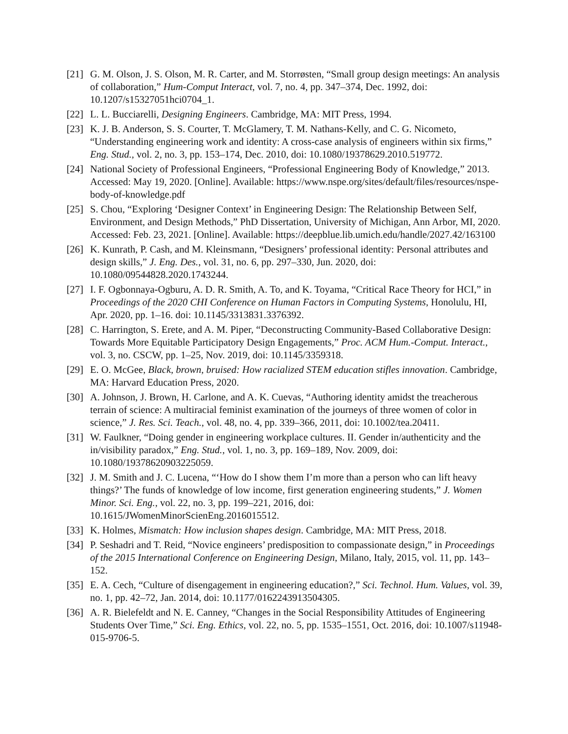[21] G. M. Olson, J. S. Olson, M. R. Carter, and M. Storrøsten, “Small group design meetings: An analysis of collaboration,” Hum-Comput Interact, vol. 7, no. 4, pp. 347–374, Dec. 1992, doi: 10.1207/s15327051hci0704_1.
[22] L. L. Bucciarelli, Designing Engineers. Cambridge, MA: MIT Press, 1994.
[23] K. J. B. Anderson, S. S. Courter, T. McGlamery, T. M. Nathans-Kelly, and C. G. Nicometo, “Understanding engineering work and identity: A cross-case analysis of engineers within six firms,” Eng. Stud., vol. 2, no. 3, pp. 153–174, Dec. 2010, doi: 10.1080/19378629.2010.519772.
[24] National Society of Professional Engineers, “Professional Engineering Body of Knowledge,” 2013. Accessed: May 19, 2020. [Online]. Available: https://www.nspe.org/sites/default/files/resources/nspe-body-of-knowledge.pdf
[25] S. Chou, “Exploring ‘Designer Context’ in Engineering Design: The Relationship Between Self, Environment, and Design Methods,” PhD Dissertation, University of Michigan, Ann Arbor, MI, 2020. Accessed: Feb. 23, 2021. [Online]. Available: https://deepblue.lib.umich.edu/handle/2027.42/163100
[26] K. Kunrath, P. Cash, and M. Kleinsmann, “Designers’ professional identity: Personal attributes and design skills,” J. Eng. Des., vol. 31, no. 6, pp. 297–330, Jun. 2020, doi: 10.1080/09544828.2020.1743244.
[27] I. F. Ogbonnaya-Ogburu, A. D. R. Smith, A. To, and K. Toyama, “Critical Race Theory for HCI,” in Proceedings of the 2020 CHI Conference on Human Factors in Computing Systems, Honolulu, HI, Apr. 2020, pp. 1–16. doi: 10.1145/3313831.3376392.
[28] C. Harrington, S. Erete, and A. M. Piper, “Deconstructing Community-Based Collaborative Design: Towards More Equitable Participatory Design Engagements,” Proc. ACM Hum.-Comput. Interact., vol. 3, no. CSCW, pp. 1–25, Nov. 2019, doi: 10.1145/3359318.
[29] E. O. McGee, Black, brown, bruised: How racialized STEM education stifles innovation. Cambridge, MA: Harvard Education Press, 2020.
[30] A. Johnson, J. Brown, H. Carlone, and A. K. Cuevas, “Authoring identity amidst the treacherous terrain of science: A multiracial feminist examination of the journeys of three women of color in science,” J. Res. Sci. Teach., vol. 48, no. 4, pp. 339–366, 2011, doi: 10.1002/tea.20411.
[31] W. Faulkner, “Doing gender in engineering workplace cultures. II. Gender in/authenticity and the in/visibility paradox,” Eng. Stud., vol. 1, no. 3, pp. 169–189, Nov. 2009, doi: 10.1080/19378620903225059.
[32] J. M. Smith and J. C. Lucena, “‘How do I show them I’m more than a person who can lift heavy things?’ The funds of knowledge of low income, first generation engineering students,” J. Women Minor. Sci. Eng., vol. 22, no. 3, pp. 199–221, 2016, doi: 10.1615/JWomenMinorScienEng.2016015512.
[33] K. Holmes, Mismatch: How inclusion shapes design. Cambridge, MA: MIT Press, 2018.
[34] P. Seshadri and T. Reid, “Novice engineers’ predisposition to compassionate design,” in Proceedings of the 2015 International Conference on Engineering Design, Milano, Italy, 2015, vol. 11, pp. 143–152.
[35] E. A. Cech, “Culture of disengagement in engineering education?,” Sci. Technol. Hum. Values, vol. 39, no. 1, pp. 42–72, Jan. 2014, doi: 10.1177/0162243913504305.
[36] A. R. Bielefeldt and N. E. Canney, “Changes in the Social Responsibility Attitudes of Engineering Students Over Time,” Sci. Eng. Ethics, vol. 22, no. 5, pp. 1535–1551, Oct. 2016, doi: 10.1007/s11948-015-9706-5.